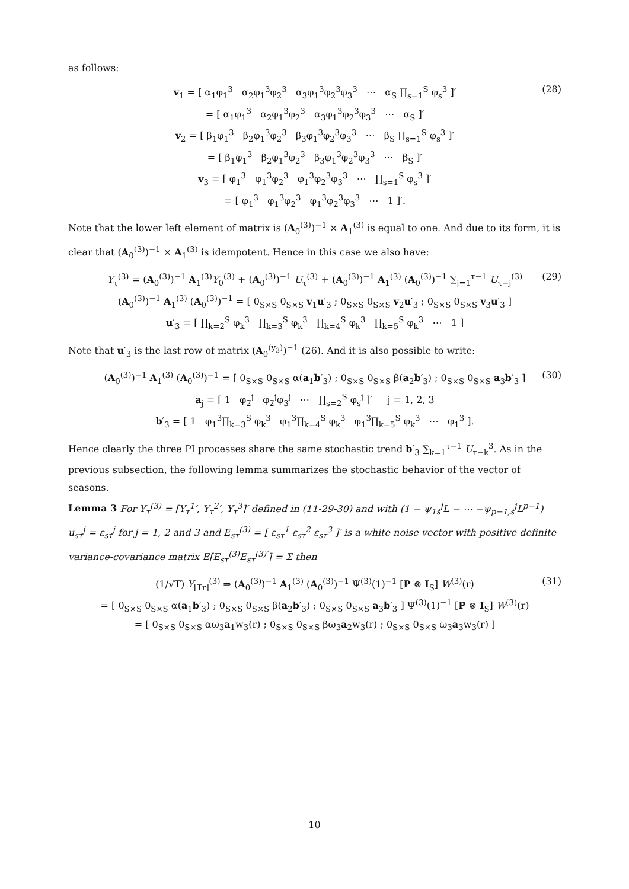as follows:
v<sub>1</sub> = [ α<sub>1</sub>φ<sub>1</sub><sup>3</sup> α<sub>2</sub>φ<sub>1</sub><sup>3</sup>φ<sub>2</sub><sup>3</sup> α<sub>3</sub>φ<sub>1</sub><sup>3</sup>φ<sub>2</sub><sup>3</sup>φ<sub>3</sub><sup>3</sup> ⋯ α<sub>S</sub> ∏<sub>s=1</sub><sup>S</sup> φ<sub>s</sub><sup>3</sup> ]′
= [ α<sub>1</sub>φ<sub>1</sub><sup>3</sup> α<sub>2</sub>φ<sub>1</sub><sup>3</sup>φ<sub>2</sub><sup>3</sup> α<sub>3</sub>φ<sub>1</sub><sup>3</sup>φ<sub>2</sub><sup>3</sup>φ<sub>3</sub><sup>3</sup> ⋯ α<sub>S</sub> ]′
v<sub>2</sub> = [ β<sub>1</sub>φ<sub>1</sub><sup>3</sup> β<sub>2</sub>φ<sub>1</sub><sup>3</sup>φ<sub>2</sub><sup>3</sup> β<sub>3</sub>φ<sub>1</sub><sup>3</sup>φ<sub>2</sub><sup>3</sup>φ<sub>3</sub><sup>3</sup> ⋯ β<sub>S</sub> ∏<sub>s=1</sub><sup>S</sup> φ<sub>s</sub><sup>3</sup> ]′
(28)
= [ β<sub>1</sub>φ<sub>1</sub><sup>3</sup> β<sub>2</sub>φ<sub>1</sub><sup>3</sup>φ<sub>2</sub><sup>3</sup> β<sub>3</sub>φ<sub>1</sub><sup>3</sup>φ<sub>2</sub><sup>3</sup>φ<sub>3</sub><sup>3</sup> ⋯ β<sub>S</sub> ]′
v<sub>3</sub> = [ φ<sub>1</sub><sup>3</sup> φ<sub>1</sub><sup>3</sup>φ<sub>2</sub><sup>3</sup> φ<sub>1</sub><sup>3</sup>φ<sub>2</sub><sup>3</sup>φ<sub>3</sub><sup>3</sup> ⋯ ∏<sub>s=1</sub><sup>S</sup> φ<sub>s</sub><sup>3</sup> ]′
= [ φ<sub>1</sub><sup>3</sup> φ<sub>1</sub><sup>3</sup>φ<sub>2</sub><sup>3</sup> φ<sub>1</sub><sup>3</sup>φ<sub>2</sub><sup>3</sup>φ<sub>3</sub><sup>3</sup> ⋯ 1 ]′.
Note that the lower left element of matrix is (A<sub>0</sub><sup>(3)</sup>)<sup>−1</sup> × A<sub>1</sub><sup>(3)</sup> is equal to one. And due to its form, it is clear that (A<sub>0</sub><sup>(3)</sup>)<sup>−1</sup> × A<sub>1</sub><sup>(3)</sup> is idempotent. Hence in this case we also have:
Y<sub>τ</sub><sup>(3)</sup> = (A<sub>0</sub><sup>(3)</sup>)<sup>−1</sup> A<sub>1</sub><sup>(3)</sup>Y<sub>0</sub><sup>(3)</sup> + (A<sub>0</sub><sup>(3)</sup>)<sup>−1</sup> U<sub>τ</sub><sup>(3)</sup> + (A<sub>0</sub><sup>(3)</sup>)<sup>−1</sup> A<sub>1</sub><sup>(3)</sup> (A<sub>0</sub><sup>(3)</sup>)<sup>−1</sup> ∑<sub>j=1</sub><sup>τ−1</sup> U<sub>τ−j</sub><sup>(3)</sup> (29)
(A<sub>0</sub><sup>(3)</sup>)<sup>−1</sup> A<sub>1</sub><sup>(3)</sup> (A<sub>0</sub><sup>(3)</sup>)<sup>−1</sup> = [ 0<sub>S×S</sub> 0<sub>S×S</sub> v<sub>1</sub>u′<sub>3</sub> ; 0<sub>S×S</sub> 0<sub>S×S</sub> v<sub>2</sub>u′<sub>3</sub> ; 0<sub>S×S</sub> 0<sub>S×S</sub> v<sub>3</sub>u′<sub>3</sub> ]
u′<sub>3</sub> = [ ∏<sub>k=2</sub><sup>S</sup> φ<sub>k</sub><sup>3</sup> ∏<sub>k=3</sub><sup>S</sup> φ<sub>k</sub><sup>3</sup> ∏<sub>k=4</sub><sup>S</sup> φ<sub>k</sub><sup>3</sup> ∏<sub>k=5</sub><sup>S</sup> φ<sub>k</sub><sup>3</sup> ⋯ 1 ]
Note that u′<sub>3</sub> is the last row of matrix (A<sub>0</sub><sup>(y<sub>3</sub>)</sup>)<sup>−1</sup> (26). And it is also possible to write:
(A<sub>0</sub><sup>(3)</sup>)<sup>−1</sup> A<sub>1</sub><sup>(3)</sup> (A<sub>0</sub><sup>(3)</sup>)<sup>−1</sup> = [ 0<sub>S×S</sub> 0<sub>S×S</sub> α(a<sub>1</sub>b′<sub>3</sub>) ; 0<sub>S×S</sub> 0<sub>S×S</sub> β(a<sub>2</sub>b′<sub>3</sub>) ; 0<sub>S×S</sub> 0<sub>S×S</sub> a<sub>3</sub>b′<sub>3</sub> ] (30)
a<sub>j</sub> = [ 1 φ<sub>2</sub><sup>j</sup> φ<sub>2</sub><sup>j</sup>φ<sub>3</sub><sup>j</sup> ⋯ ∏<sub>s=2</sub><sup>S</sup> φ<sub>s</sub><sup>j</sup> ]′ j = 1, 2, 3
b′<sub>3</sub> = [ 1 φ<sub>1</sub><sup>3</sup>∏<sub>k=3</sub><sup>S</sup> φ<sub>k</sub><sup>3</sup> φ<sub>1</sub><sup>3</sup>∏<sub>k=4</sub><sup>S</sup> φ<sub>k</sub><sup>3</sup> φ<sub>1</sub><sup>3</sup>∏<sub>k=5</sub><sup>S</sup> φ<sub>k</sub><sup>3</sup> ⋯ φ<sub>1</sub><sup>3</sup> ].
Hence clearly the three PI processes share the same stochastic trend b′<sub>3</sub> ∑<sub>k=1</sub><sup>τ−1</sup> U<sub>τ−k</sub><sup>3</sup>. As in the previous subsection, the following lemma summarizes the stochastic behavior of the vector of seasons.
Lemma 3 For Y<sub>τ</sub><sup>(3)</sup> = [Y<sub>τ</sub><sup>1</sup>′, Y<sub>τ</sub><sup>2</sup>′, Y<sub>τ</sub><sup>3</sup>]′ defined in (11-29-30) and with (1 − ψ<sub>1s</sub><sup>j</sup>L − ⋯ −ψ<sub>p−1,s</sub><sup>j</sup>L<sup>p−1</sup>) u<sub>sτ</sub><sup>j</sup> = ε<sub>sτ</sub><sup>j</sup> for j = 1, 2 and 3 and E<sub>sτ</sub><sup>(3)</sup> = [ ε<sub>sτ</sub><sup>1</sup> ε<sub>sτ</sub><sup>2</sup> ε<sub>sτ</sub><sup>3</sup> ]′ is a white noise vector with positive definite variance-covariance matrix E[E<sub>sτ</sub><sup>(3)</sup>E<sub>sτ</sub><sup>(3)′</sup>] = Σ then
(1/√T) Y<sub>⌊Tr⌋</sub><sup>(3)</sup> ⇒ (A<sub>0</sub><sup>(3)</sup>)<sup>−1</sup> A<sub>1</sub><sup>(3)</sup> (A<sub>0</sub><sup>(3)</sup>)<sup>−1</sup> Ψ<sup>(3)</sup>(1)<sup>−1</sup> [P ⊗ I<sub>S</sub>] W<sup>(3)</sup>(r) (31)
= [ 0<sub>S×S</sub> 0<sub>S×S</sub> α(a<sub>1</sub>b′<sub>3</sub>) ; 0<sub>S×S</sub> 0<sub>S×S</sub> β(a<sub>2</sub>b′<sub>3</sub>) ; 0<sub>S×S</sub> 0<sub>S×S</sub> a<sub>3</sub>b′<sub>3</sub> ] Ψ<sup>(3)</sup>(1)<sup>−1</sup> [P ⊗ I<sub>S</sub>] W<sup>(3)</sup>(r)
= [ 0<sub>S×S</sub> 0<sub>S×S</sub> αω<sub>3</sub>a<sub>1</sub>w<sub>3</sub>(r) ; 0<sub>S×S</sub> 0<sub>S×S</sub> βω<sub>3</sub>a<sub>2</sub>w<sub>3</sub>(r) ; 0<sub>S×S</sub> 0<sub>S×S</sub> ω<sub>3</sub>a<sub>3</sub>w<sub>3</sub>(r) ]
10